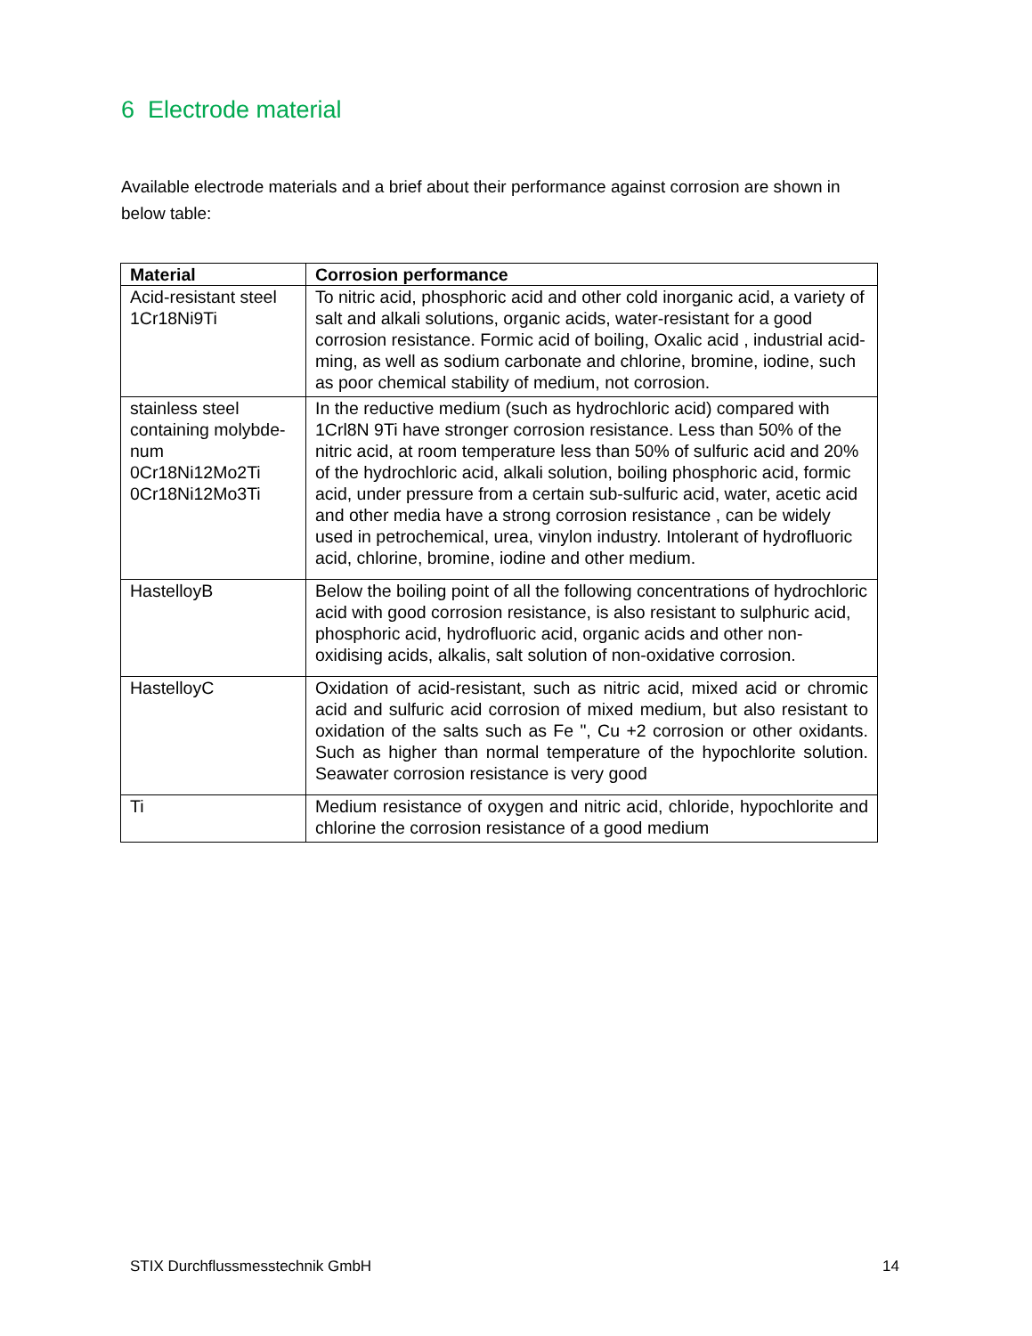6 Electrode material
Available electrode materials and a brief about their performance against corrosion are shown in below table:
| Material | Corrosion performance |
| --- | --- |
| Acid-resistant steel 1Cr18Ni9Ti | To nitric acid, phosphoric acid and other cold inorganic acid, a variety of salt and alkali solutions, organic acids, water-resistant for a good corrosion resistance. Formic acid of boiling, Oxalic acid , industrial acid-ming, as well as sodium carbonate and chlorine, bromine, iodine, such as poor chemical stability of medium, not corrosion. |
| stainless steel containing molybde-num 0Cr18Ni12Mo2Ti 0Cr18Ni12Mo3Ti | In the reductive medium (such as hydrochloric acid) compared with 1Crl8N 9Ti have stronger corrosion resistance. Less than 50% of the nitric acid, at room temperature less than 50% of sulfuric acid and 20% of the hydrochloric acid, alkali solution, boiling phosphoric acid, formic acid, under pressure from a certain sub-sulfuric acid, water, acetic acid and other media have a strong corrosion resistance , can be widely used in petrochemical, urea, vinylon industry. Intolerant of hydrofluoric acid, chlorine, bromine, iodine and other medium. |
| HastelloyB | Below the boiling point of all the following concentrations of hydrochloric acid with good corrosion resistance, is also resistant to sulphuric acid, phosphoric acid, hydrofluoric acid, organic acids and other non-oxidising acids, alkalis, salt solution of non-oxidative corrosion. |
| HastelloyC | Oxidation of acid-resistant, such as nitric acid, mixed acid or chromic acid and sulfuric acid corrosion of mixed medium, but also resistant to oxidation of the salts such as Fe ", Cu +2 corrosion or other oxidants. Such as higher than normal temperature of the hypochlorite solution. Seawater corrosion resistance is very good |
| Ti | Medium resistance of oxygen and nitric acid, chloride, hypochlorite and chlorine the corrosion resistance of a good medium |
STIX Durchflussmesstechnik GmbH 14